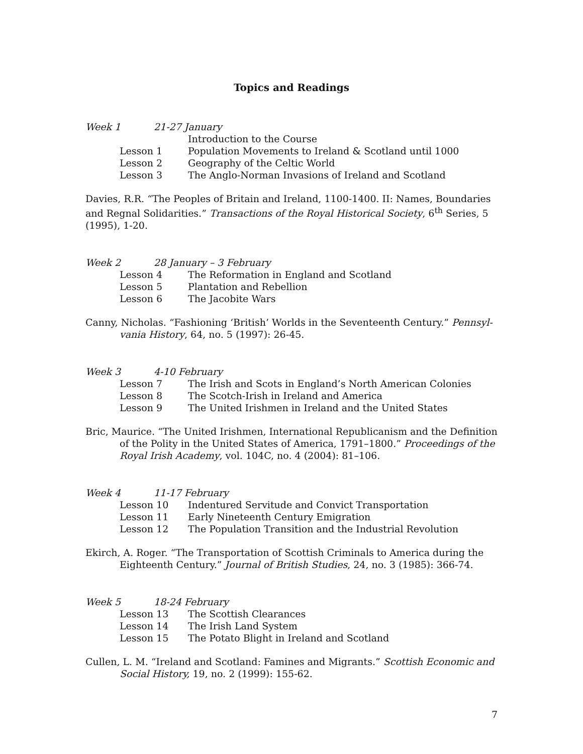Topics and Readings
Week 1 21-27 January
Introduction to the Course
Lesson 1 Population Movements to Ireland & Scotland until 1000
Lesson 2 Geography of the Celtic World
Lesson 3 The Anglo-Norman Invasions of Ireland and Scotland
Davies, R.R. “The Peoples of Britain and Ireland, 1100-1400. II: Names, Boundaries and Regnal Solidarities.” Transactions of the Royal Historical Society, 6<sup>th</sup> Series, 5 (1995), 1-20.
Week 2 28 January – 3 February
Lesson 4 The Reformation in England and Scotland
Lesson 5 Plantation and Rebellion
Lesson 6 The Jacobite Wars
Canny, Nicholas. “Fashioning ‘British’ Worlds in the Seventeenth Century.” Pennsyl-vania History, 64, no. 5 (1997): 26-45.
Week 3 4-10 February
Lesson 7 The Irish and Scots in England’s North American Colonies
Lesson 8 The Scotch-Irish in Ireland and America
Lesson 9 The United Irishmen in Ireland and the United States
Bric, Maurice. “The United Irishmen, International Republicanism and the Definition of the Polity in the United States of America, 1791–1800.” Proceedings of the Royal Irish Academy, vol. 104C, no. 4 (2004): 81–106.
Week 4 11-17 February
Lesson 10 Indentured Servitude and Convict Transportation
Lesson 11 Early Nineteenth Century Emigration
Lesson 12 The Population Transition and the Industrial Revolution
Ekirch, A. Roger. “The Transportation of Scottish Criminals to America during the Eighteenth Century.” Journal of British Studies, 24, no. 3 (1985): 366-74.
Week 5 18-24 February
Lesson 13 The Scottish Clearances
Lesson 14 The Irish Land System
Lesson 15 The Potato Blight in Ireland and Scotland
Cullen, L. M. “Ireland and Scotland: Famines and Migrants.” Scottish Economic and Social History, 19, no. 2 (1999): 155-62.
7